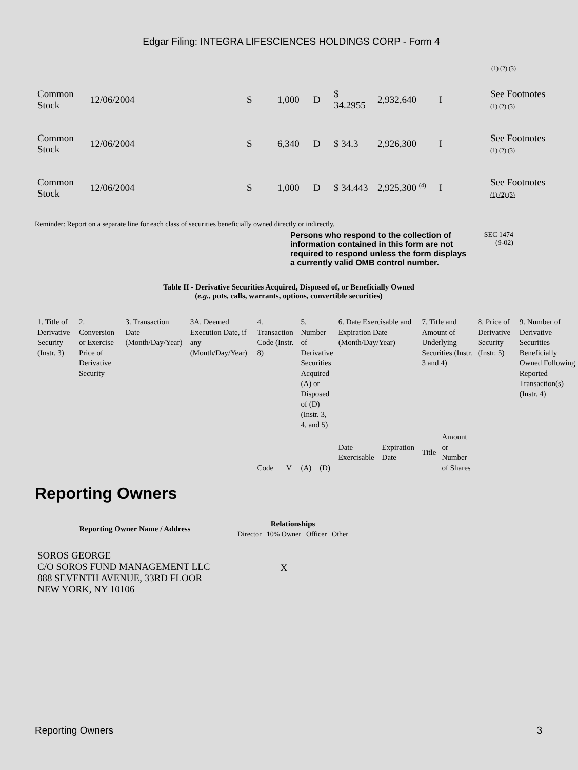Edgar Filing: INTEGRA LIFESCIENCES HOLDINGS CORP - Form 4
(1) (2) (3)
| Common Stock | 12/06/2004 | S | 1,000 | D | $ 34.2955 | 2,932,640 | I | See Footnotes (1) (2) (3) |
| Common Stock | 12/06/2004 | S | 6,340 | D | $ 34.3 | 2,926,300 | I | See Footnotes (1) (2) (3) |
| Common Stock | 12/06/2004 | S | 1,000 | D | $ 34.443 | 2,925,300 <sup>(4)</sup> | I | See Footnotes (1) (2) (3) |
Reminder: Report on a separate line for each class of securities beneficially owned directly or indirectly.
Persons who respond to the collection of information contained in this form are not required to respond unless the form displays a currently valid OMB control number.
SEC 1474
(9-02)
Table II - Derivative Securities Acquired, Disposed of, or Beneficially Owned
(e.g., puts, calls, warrants, options, convertible securities)
| 1. Title of Derivative Security (Instr. 3) | 2. Conversion or Exercise Price of Derivative Security | 3. Transaction Date (Month/Day/Year) | 3A. Deemed Execution Date, if any (Month/Day/Year) | 4. Transaction Code (Instr. 8) | | 5. Number of Derivative Securities Acquired (A) or Disposed of (D) (Instr. 3, 4, and 5) | | 6. Date Exercisable and Expiration Date (Month/Day/Year) | | 7. Title and Amount of Underlying Securities (Instr. 3 and 4) | | 8. Price of Derivative Security (Instr. 5) | 9. Number of Derivative Securities Beneficially Owned Following Reported Transaction(s) (Instr. 4) |
| | | | | Code | V | (A) | (D) | Date Exercisable | Expiration Date | Title | Amount or Number of Shares | | |
Reporting Owners
| Reporting Owner Name / Address | Relationships | | | |
| --- | --- | --- | --- | --- |
| | Director | 10% Owner | Officer | Other |
| SOROS GEORGE C/O SOROS FUND MANAGEMENT LLC 888 SEVENTH AVENUE, 33RD FLOOR NEW YORK, NY 10106 | | X | | |
Reporting Owners 3